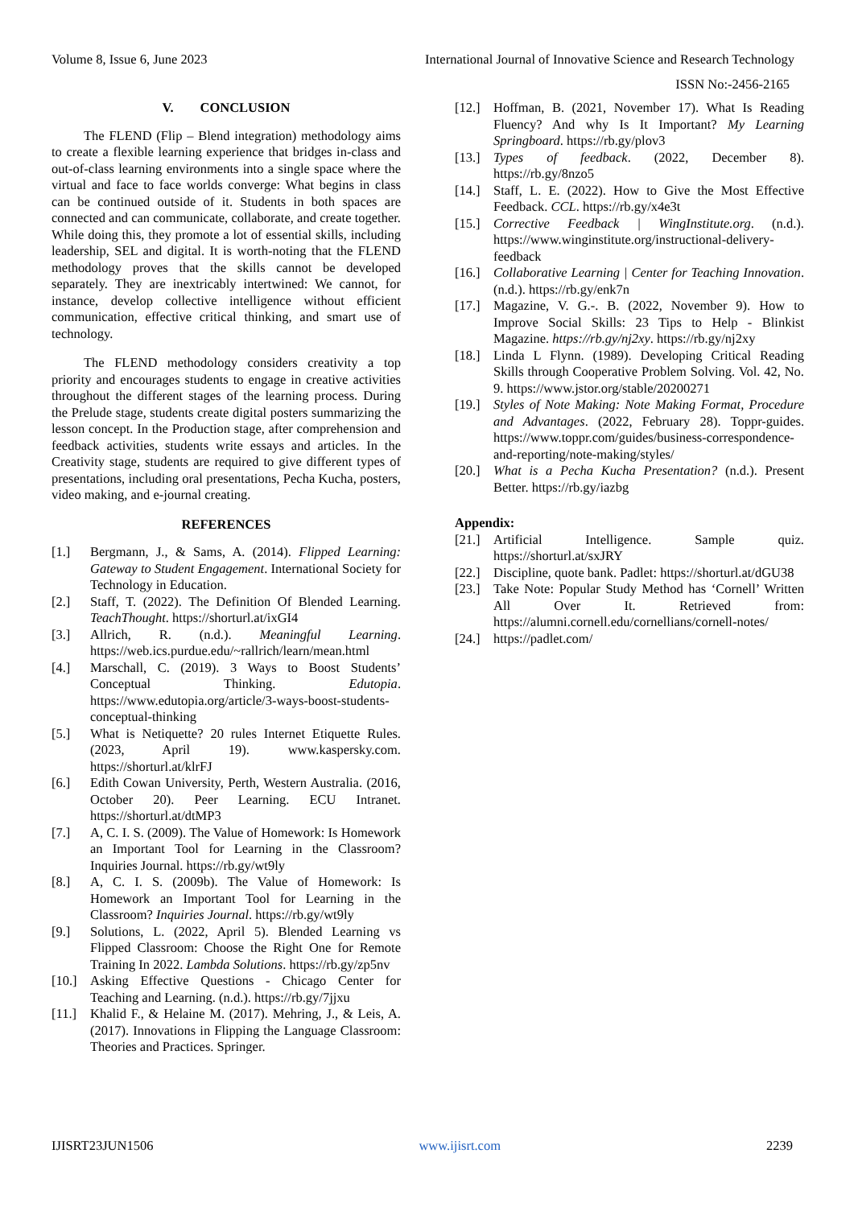Volume 8, Issue 6, June 2023 International Journal of Innovative Science and Research Technology
ISSN No:-2456-2165
V. CONCLUSION
The FLEND (Flip – Blend integration) methodology aims to create a flexible learning experience that bridges in-class and out-of-class learning environments into a single space where the virtual and face to face worlds converge: What begins in class can be continued outside of it. Students in both spaces are connected and can communicate, collaborate, and create together. While doing this, they promote a lot of essential skills, including leadership, SEL and digital. It is worth-noting that the FLEND methodology proves that the skills cannot be developed separately. They are inextricably intertwined: We cannot, for instance, develop collective intelligence without efficient communication, effective critical thinking, and smart use of technology.
The FLEND methodology considers creativity a top priority and encourages students to engage in creative activities throughout the different stages of the learning process. During the Prelude stage, students create digital posters summarizing the lesson concept. In the Production stage, after comprehension and feedback activities, students write essays and articles. In the Creativity stage, students are required to give different types of presentations, including oral presentations, Pecha Kucha, posters, video making, and e-journal creating.
REFERENCES
[1.] Bergmann, J., & Sams, A. (2014). Flipped Learning: Gateway to Student Engagement. International Society for Technology in Education.
[2.] Staff, T. (2022). The Definition Of Blended Learning. TeachThought. https://shorturl.at/ixGI4
[3.] Allrich, R. (n.d.). Meaningful Learning. https://web.ics.purdue.edu/~rallrich/learn/mean.html
[4.] Marschall, C. (2019). 3 Ways to Boost Students’ Conceptual Thinking. Edutopia. https://www.edutopia.org/article/3-ways-boost-students-conceptual-thinking
[5.] What is Netiquette? 20 rules Internet Etiquette Rules. (2023, April 19). www.kaspersky.com. https://shorturl.at/klrFJ
[6.] Edith Cowan University, Perth, Western Australia. (2016, October 20). Peer Learning. ECU Intranet. https://shorturl.at/dtMP3
[7.] A, C. I. S. (2009). The Value of Homework: Is Homework an Important Tool for Learning in the Classroom? Inquiries Journal. https://rb.gy/wt9ly
[8.] A, C. I. S. (2009b). The Value of Homework: Is Homework an Important Tool for Learning in the Classroom? Inquiries Journal. https://rb.gy/wt9ly
[9.] Solutions, L. (2022, April 5). Blended Learning vs Flipped Classroom: Choose the Right One for Remote Training In 2022. Lambda Solutions. https://rb.gy/zp5nv
[10.] Asking Effective Questions - Chicago Center for Teaching and Learning. (n.d.). https://rb.gy/7jjxu
[11.] Khalid F., & Helaine M. (2017). Mehring, J., & Leis, A. (2017). Innovations in Flipping the Language Classroom: Theories and Practices. Springer.
[12.] Hoffman, B. (2021, November 17). What Is Reading Fluency? And why Is It Important? My Learning Springboard. https://rb.gy/plov3
[13.] Types of feedback. (2022, December 8). https://rb.gy/8nzo5
[14.] Staff, L. E. (2022). How to Give the Most Effective Feedback. CCL. https://rb.gy/x4e3t
[15.] Corrective Feedback | WingInstitute.org. (n.d.). https://www.winginstitute.org/instructional-delivery-feedback
[16.] Collaborative Learning | Center for Teaching Innovation. (n.d.). https://rb.gy/enk7n
[17.] Magazine, V. G.-. B. (2022, November 9). How to Improve Social Skills: 23 Tips to Help - Blinkist Magazine. https://rb.gy/nj2xy. https://rb.gy/nj2xy
[18.] Linda L Flynn. (1989). Developing Critical Reading Skills through Cooperative Problem Solving. Vol. 42, No. 9. https://www.jstor.org/stable/20200271
[19.] Styles of Note Making: Note Making Format, Procedure and Advantages. (2022, February 28). Toppr-guides. https://www.toppr.com/guides/business-correspondence-and-reporting/note-making/styles/
[20.] What is a Pecha Kucha Presentation? (n.d.). Present Better. https://rb.gy/iazbg
Appendix:
[21.] Artificial Intelligence. Sample quiz. https://shorturl.at/sxJRY
[22.] Discipline, quote bank. Padlet: https://shorturl.at/dGU38
[23.] Take Note: Popular Study Method has ‘Cornell’ Written All Over It. Retrieved from: https://alumni.cornell.edu/cornellians/cornell-notes/
[24.] https://padlet.com/
IJISRT23JUN1506 www.ijisrt.com 2239